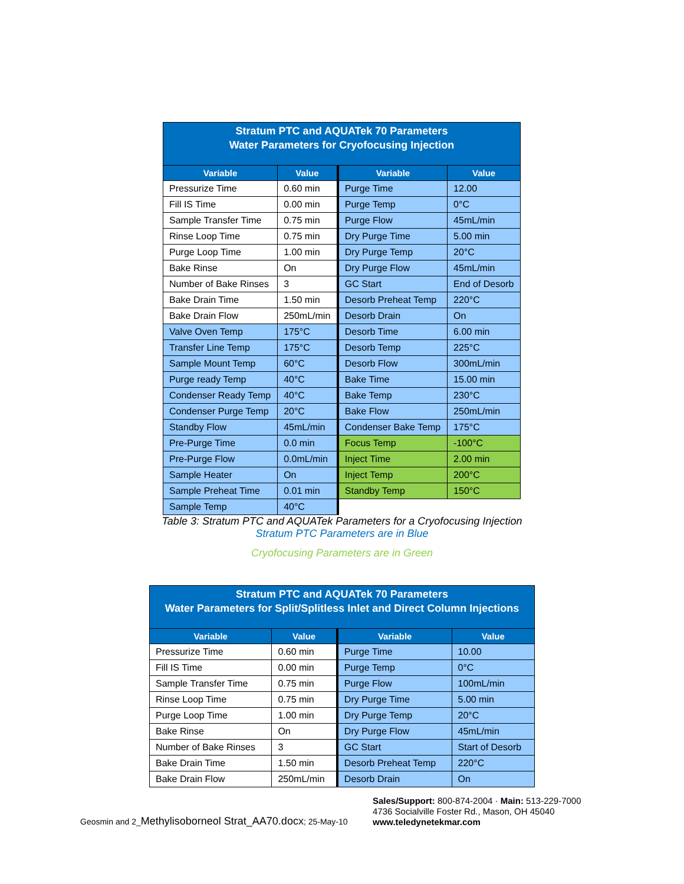| Stratum PTC and AQUATek 70 Parameters Water Parameters for Cryofocusing Injection | | | |
| --- | --- | --- | --- |
| Variable | Value | Variable | Value |
| Pressurize Time | 0.60 min | Purge Time | 12.00 |
| Fill IS Time | 0.00 min | Purge Temp | 0°C |
| Sample Transfer Time | 0.75 min | Purge Flow | 45mL/min |
| Rinse Loop Time | 0.75 min | Dry Purge Time | 5.00 min |
| Purge Loop Time | 1.00 min | Dry Purge Temp | 20°C |
| Bake Rinse | On | Dry Purge Flow | 45mL/min |
| Number of Bake Rinses | 3 | GC Start | End of Desorb |
| Bake Drain Time | 1.50 min | Desorb Preheat Temp | 220°C |
| Bake Drain Flow | 250mL/min | Desorb Drain | On |
| Valve Oven Temp | 175°C | Desorb Time | 6.00 min |
| Transfer Line Temp | 175°C | Desorb Temp | 225°C |
| Sample Mount Temp | 60°C | Desorb Flow | 300mL/min |
| Purge ready Temp | 40°C | Bake Time | 15.00 min |
| Condenser Ready Temp | 40°C | Bake Temp | 230°C |
| Condenser Purge Temp | 20°C | Bake Flow | 250mL/min |
| Standby Flow | 45mL/min | Condenser Bake Temp | 175°C |
| Pre-Purge Time | 0.0 min | Focus Temp | -100°C |
| Pre-Purge Flow | 0.0mL/min | Inject Time | 2.00 min |
| Sample Heater | On | Inject Temp | 200°C |
| Sample Preheat Time | 0.01 min | Standby Temp | 150°C |
| Sample Temp | 40°C | | |
Table 3: Stratum PTC and AQUATek Parameters for a Cryofocusing Injection
Stratum PTC Parameters are in Blue
Cryofocusing Parameters are in Green
| Stratum PTC and AQUATek 70 Parameters Water Parameters for Split/Splitless Inlet and Direct Column Injections | | | |
| --- | --- | --- | --- |
| Variable | Value | Variable | Value |
| Pressurize Time | 0.60 min | Purge Time | 10.00 |
| Fill IS Time | 0.00 min | Purge Temp | 0°C |
| Sample Transfer Time | 0.75 min | Purge Flow | 100mL/min |
| Rinse Loop Time | 0.75 min | Dry Purge Time | 5.00 min |
| Purge Loop Time | 1.00 min | Dry Purge Temp | 20°C |
| Bake Rinse | On | Dry Purge Flow | 45mL/min |
| Number of Bake Rinses | 3 | GC Start | Start of Desorb |
| Bake Drain Time | 1.50 min | Desorb Preheat Temp | 220°C |
| Bake Drain Flow | 250mL/min | Desorb Drain | On |
Geosmin and 2_Methylisoborneol Strat_AA70.docx; 25-May-10
Sales/Support: 800-874-2004 · Main: 513-229-7000
4736 Socialville Foster Rd., Mason, OH 45040
www.teledynetekmar.com